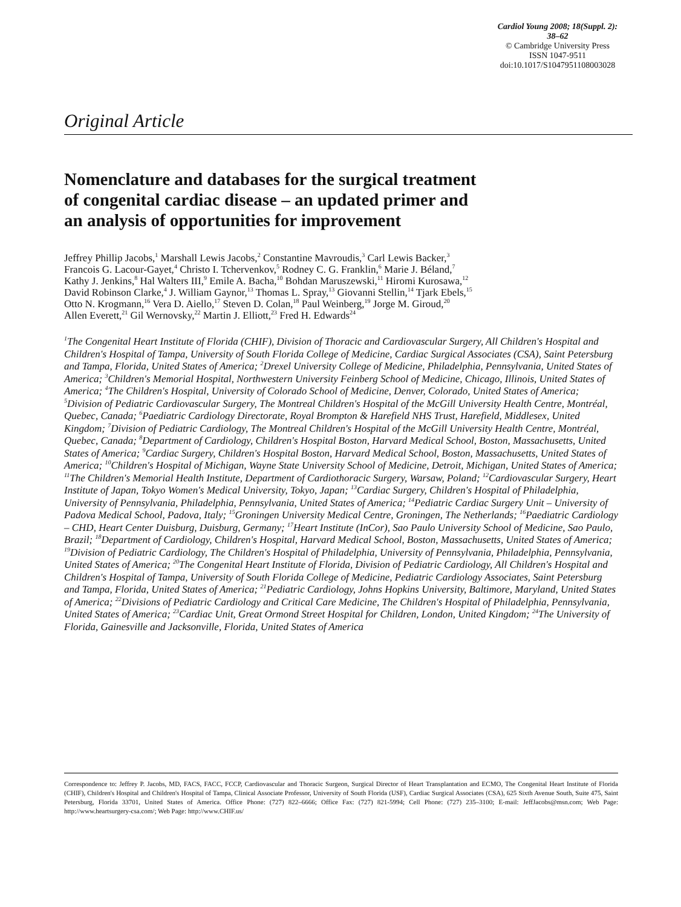Cardiol Young 2008; 18(Suppl. 2): 38–62
© Cambridge University Press
ISSN 1047-9511
doi:10.1017/S1047951108003028
Original Article
Nomenclature and databases for the surgical treatment
of congenital cardiac disease – an updated primer and
an analysis of opportunities for improvement
Jeffrey Phillip Jacobs,<sup>1</sup> Marshall Lewis Jacobs,<sup>2</sup> Constantine Mavroudis,<sup>3</sup> Carl Lewis Backer,<sup>3</sup>
Francois G. Lacour-Gayet,<sup>4</sup> Christo I. Tchervenkov,<sup>5</sup> Rodney C. G. Franklin,<sup>6</sup> Marie J. Béland,<sup>7</sup>
Kathy J. Jenkins,<sup>8</sup> Hal Walters III,<sup>9</sup> Emile A. Bacha,<sup>10</sup> Bohdan Maruszewski,<sup>11</sup> Hiromi Kurosawa,<sup>12</sup>
David Robinson Clarke,<sup>4</sup> J. William Gaynor,<sup>13</sup> Thomas L. Spray,<sup>13</sup> Giovanni Stellin,<sup>14</sup> Tjark Ebels,<sup>15</sup>
Otto N. Krogmann,<sup>16</sup> Vera D. Aiello,<sup>17</sup> Steven D. Colan,<sup>18</sup> Paul Weinberg,<sup>19</sup> Jorge M. Giroud,<sup>20</sup>
Allen Everett,<sup>21</sup> Gil Wernovsky,<sup>22</sup> Martin J. Elliott,<sup>23</sup> Fred H. Edwards<sup>24</sup>
<sup>1</sup> The Congenital Heart Institute of Florida (CHIF), Division of Thoracic and Cardiovascular Surgery, All Children's Hospital and Children's Hospital of Tampa, University of South Florida College of Medicine, Cardiac Surgical Associates (CSA), Saint Petersburg and Tampa, Florida, United States of America; <sup>2</sup>Drexel University College of Medicine, Philadelphia, Pennsylvania, United States of America; <sup>3</sup>Children's Memorial Hospital, Northwestern University Feinberg School of Medicine, Chicago, Illinois, United States of America; <sup>4</sup>The Children's Hospital, University of Colorado School of Medicine, Denver, Colorado, United States of America; <sup>5</sup>Division of Pediatric Cardiovascular Surgery, The Montreal Children's Hospital of the McGill University Health Centre, Montréal, Quebec, Canada; <sup>6</sup>Paediatric Cardiology Directorate, Royal Brompton & Harefield NHS Trust, Harefield, Middlesex, United Kingdom; <sup>7</sup>Division of Pediatric Cardiology, The Montreal Children's Hospital of the McGill University Health Centre, Montréal, Quebec, Canada; <sup>8</sup>Department of Cardiology, Children's Hospital Boston, Harvard Medical School, Boston, Massachusetts, United States of America; <sup>9</sup>Cardiac Surgery, Children's Hospital Boston, Harvard Medical School, Boston, Massachusetts, United States of America; <sup>10</sup>Children's Hospital of Michigan, Wayne State University School of Medicine, Detroit, Michigan, United States of America; <sup>11</sup>The Children's Memorial Health Institute, Department of Cardiothoracic Surgery, Warsaw, Poland; <sup>12</sup>Cardiovascular Surgery, Heart Institute of Japan, Tokyo Women's Medical University, Tokyo, Japan; <sup>13</sup>Cardiac Surgery, Children's Hospital of Philadelphia, University of Pennsylvania, Philadelphia, Pennsylvania, United States of America; <sup>14</sup>Pediatric Cardiac Surgery Unit – University of Padova Medical School, Padova, Italy; <sup>15</sup>Groningen University Medical Centre, Groningen, The Netherlands; <sup>16</sup>Paediatric Cardiology – CHD, Heart Center Duisburg, Duisburg, Germany; <sup>17</sup>Heart Institute (InCor), Sao Paulo University School of Medicine, Sao Paulo, Brazil; <sup>18</sup>Department of Cardiology, Children's Hospital, Harvard Medical School, Boston, Massachusetts, United States of America; <sup>19</sup>Division of Pediatric Cardiology, The Children's Hospital of Philadelphia, University of Pennsylvania, Philadelphia, Pennsylvania, United States of America; <sup>20</sup>The Congenital Heart Institute of Florida, Division of Pediatric Cardiology, All Children's Hospital and Children's Hospital of Tampa, University of South Florida College of Medicine, Pediatric Cardiology Associates, Saint Petersburg and Tampa, Florida, United States of America; <sup>21</sup>Pediatric Cardiology, Johns Hopkins University, Baltimore, Maryland, United States of America; <sup>22</sup>Divisions of Pediatric Cardiology and Critical Care Medicine, The Children's Hospital of Philadelphia, Pennsylvania, United States of America; <sup>23</sup>Cardiac Unit, Great Ormond Street Hospital for Children, London, United Kingdom; <sup>24</sup>The University of Florida, Gainesville and Jacksonville, Florida, United States of America
Correspondence to: Jeffrey P. Jacobs, MD, FACS, FACC, FCCP, Cardiovascular and Thoracic Surgeon, Surgical Director of Heart Transplantation and ECMO, The Congenital Heart Institute of Florida (CHIF), Children's Hospital and Children's Hospital of Tampa, Clinical Associate Professor, University of South Florida (USF), Cardiac Surgical Associates (CSA), 625 Sixth Avenue South, Suite 475, Saint Petersburg, Florida 33701, United States of America. Office Phone: (727) 822–6666; Office Fax: (727) 821-5994; Cell Phone: (727) 235–3100; E-mail: JeffJacobs@msn.com; Web Page: http://www.heartsurgery-csa.com/; Web Page: http://www.CHIF.us/